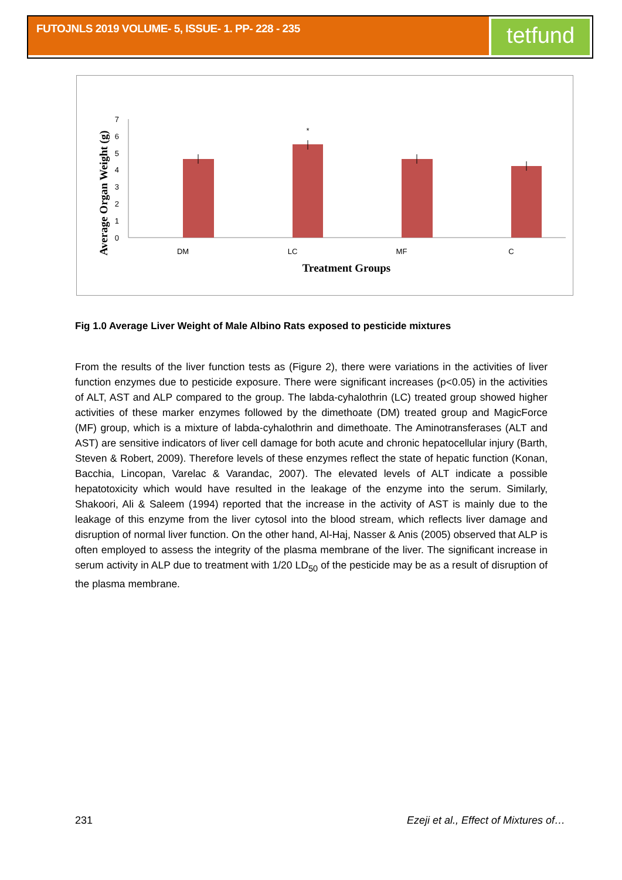FUTOJNLS 2019 VOLUME- 5, ISSUE- 1. PP- 228 - 235
tetfund
0
1
2
3
4
5
6
7
*
DM
LC
MF
C
Treatment Groups
Average Organ Weight (g)
Fig 1.0 Average Liver Weight of Male Albino Rats exposed to pesticide mixtures
From the results of the liver function tests as (Figure 2), there were variations in the activities of liver function enzymes due to pesticide exposure. There were significant increases (p<0.05) in the activities of ALT, AST and ALP compared to the group. The labda-cyhalothrin (LC) treated group showed higher activities of these marker enzymes followed by the dimethoate (DM) treated group and MagicForce (MF) group, which is a mixture of labda-cyhalothrin and dimethoate. The Aminotransferases (ALT and AST) are sensitive indicators of liver cell damage for both acute and chronic hepatocellular injury (Barth, Steven & Robert, 2009). Therefore levels of these enzymes reflect the state of hepatic function (Konan, Bacchia, Lincopan, Varelac & Varandac, 2007). The elevated levels of ALT indicate a possible hepatotoxicity which would have resulted in the leakage of the enzyme into the serum. Similarly, Shakoori, Ali & Saleem (1994) reported that the increase in the activity of AST is mainly due to the leakage of this enzyme from the liver cytosol into the blood stream, which reflects liver damage and disruption of normal liver function. On the other hand, Al-Haj, Nasser & Anis (2005) observed that ALP is often employed to assess the integrity of the plasma membrane of the liver. The significant increase in serum activity in ALP due to treatment with 1/20 LD<sub>50</sub> of the pesticide may be as a result of disruption of the plasma membrane.
231 Ezeji et al., Effect of Mixtures of…